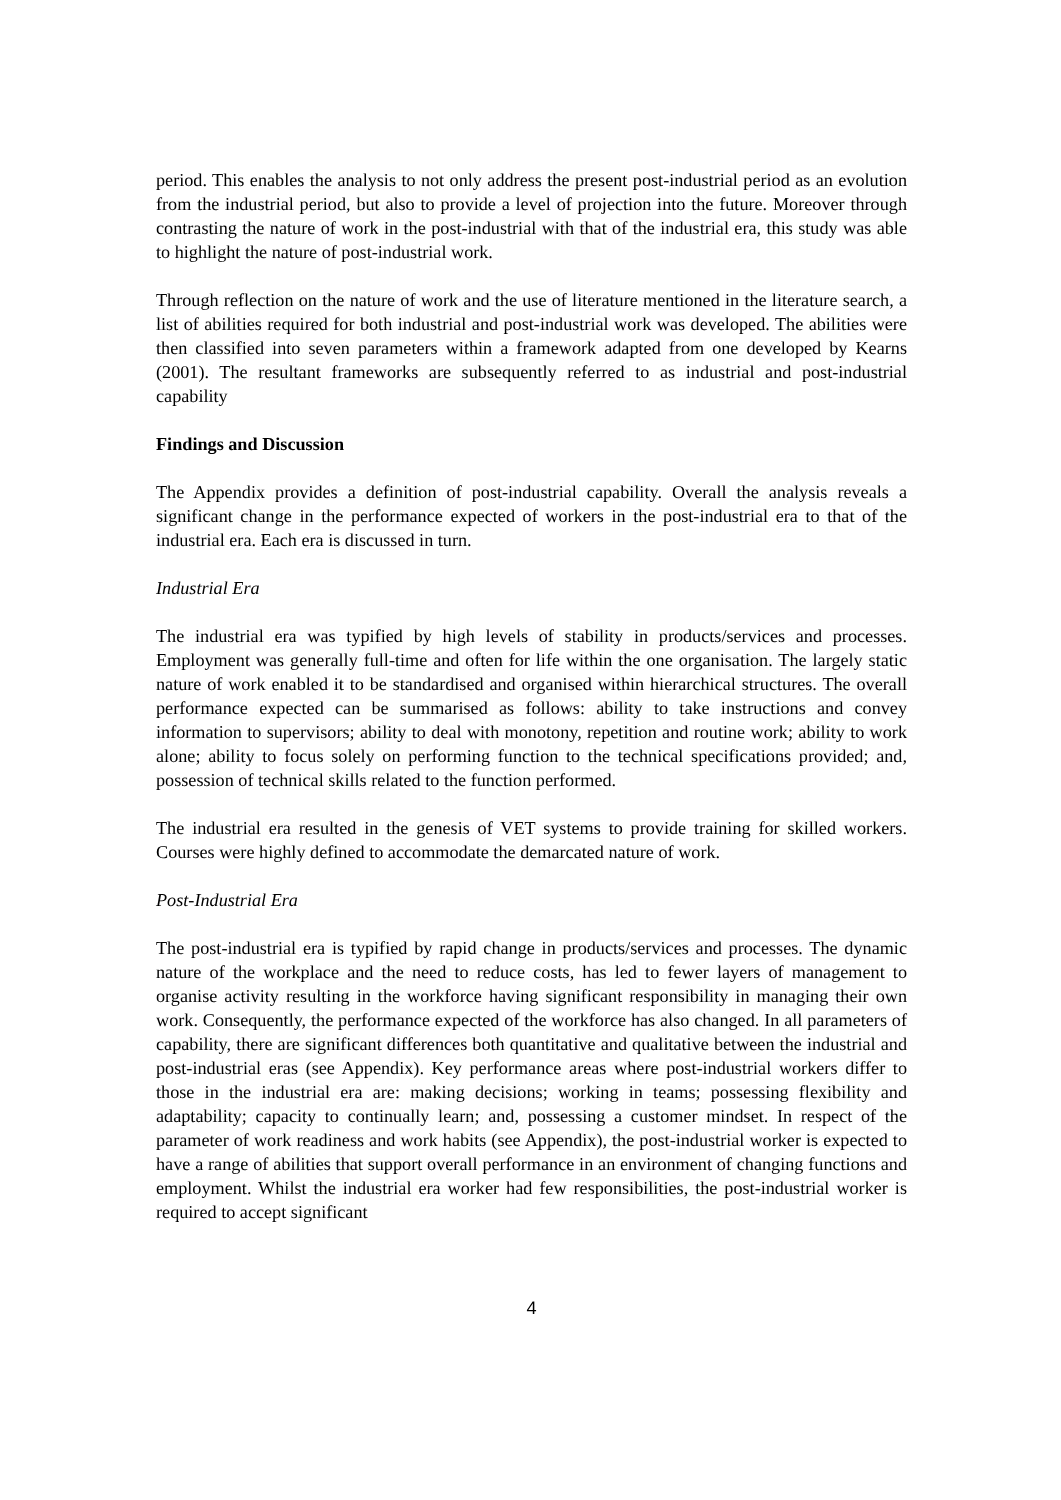period. This enables the analysis to not only address the present post-industrial period as an evolution from the industrial period, but also to provide a level of projection into the future. Moreover through contrasting the nature of work in the post-industrial with that of the industrial era, this study was able to highlight the nature of post-industrial work.
Through reflection on the nature of work and the use of literature mentioned in the literature search, a list of abilities required for both industrial and post-industrial work was developed. The abilities were then classified into seven parameters within a framework adapted from one developed by Kearns (2001). The resultant frameworks are subsequently referred to as industrial and post-industrial capability
Findings and Discussion
The Appendix provides a definition of post-industrial capability. Overall the analysis reveals a significant change in the performance expected of workers in the post-industrial era to that of the industrial era. Each era is discussed in turn.
Industrial Era
The industrial era was typified by high levels of stability in products/services and processes. Employment was generally full-time and often for life within the one organisation. The largely static nature of work enabled it to be standardised and organised within hierarchical structures. The overall performance expected can be summarised as follows: ability to take instructions and convey information to supervisors; ability to deal with monotony, repetition and routine work; ability to work alone; ability to focus solely on performing function to the technical specifications provided; and, possession of technical skills related to the function performed.
The industrial era resulted in the genesis of VET systems to provide training for skilled workers. Courses were highly defined to accommodate the demarcated nature of work.
Post-Industrial Era
The post-industrial era is typified by rapid change in products/services and processes. The dynamic nature of the workplace and the need to reduce costs, has led to fewer layers of management to organise activity resulting in the workforce having significant responsibility in managing their own work. Consequently, the performance expected of the workforce has also changed. In all parameters of capability, there are significant differences both quantitative and qualitative between the industrial and post-industrial eras (see Appendix). Key performance areas where post-industrial workers differ to those in the industrial era are: making decisions; working in teams; possessing flexibility and adaptability; capacity to continually learn; and, possessing a customer mindset. In respect of the parameter of work readiness and work habits (see Appendix), the post-industrial worker is expected to have a range of abilities that support overall performance in an environment of changing functions and employment. Whilst the industrial era worker had few responsibilities, the post-industrial worker is required to accept significant
4